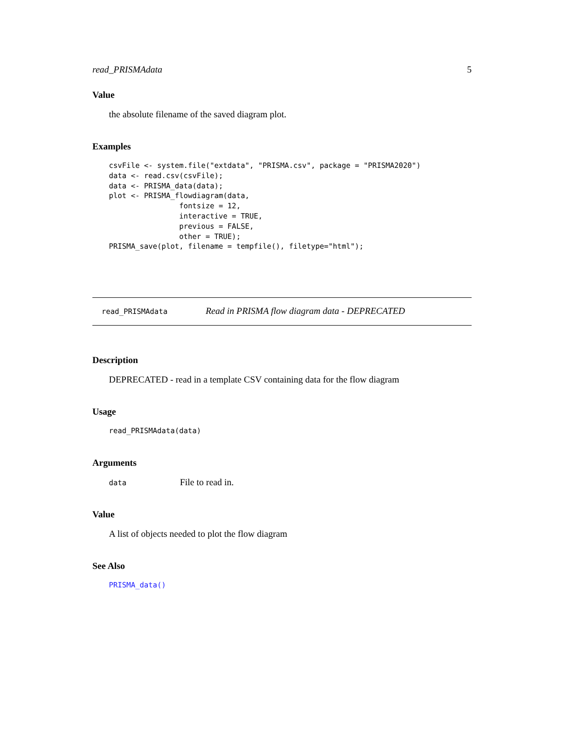read_PRISMAdata 5
Value
the absolute filename of the saved diagram plot.
Examples
csvFile <- system.file("extdata", "PRISMA.csv", package = "PRISMA2020")
data <- read.csv(csvFile);
data <- PRISMA_data(data);
plot <- PRISMA_flowdiagram(data,
                fontsize = 12,
                interactive = TRUE,
                previous = FALSE,
                other = TRUE);
PRISMA_save(plot, filename = tempfile(), filetype="html");
read_PRISMAdata Read in PRISMA flow diagram data - DEPRECATED
Description
DEPRECATED - read in a template CSV containing data for the flow diagram
Usage
read_PRISMAdata(data)
Arguments
data File to read in.
Value
A list of objects needed to plot the flow diagram
See Also
PRISMA_data()